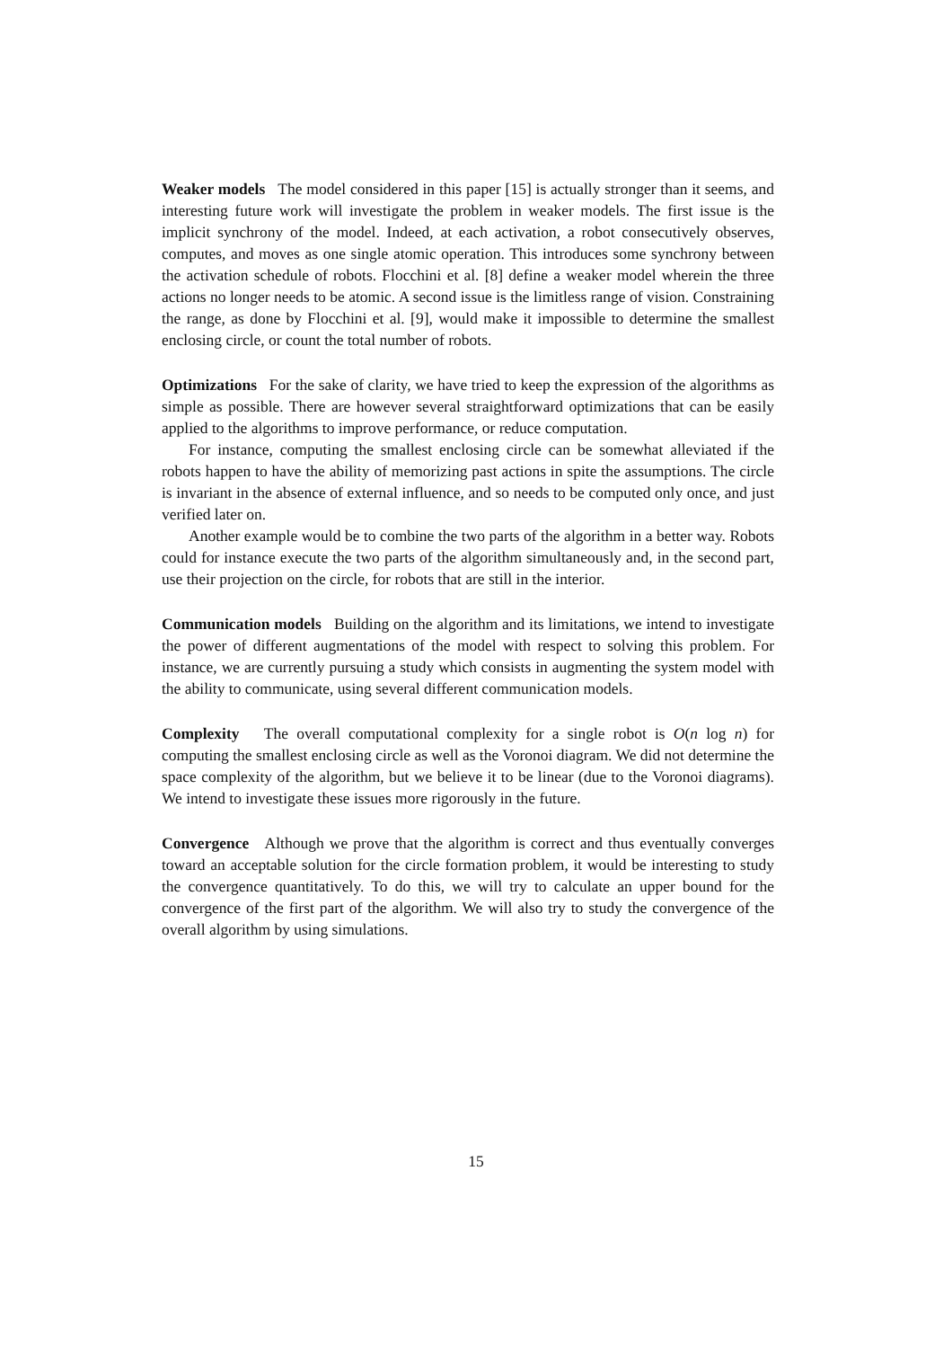Weaker models The model considered in this paper [15] is actually stronger than it seems, and interesting future work will investigate the problem in weaker models. The first issue is the implicit synchrony of the model. Indeed, at each activation, a robot consecutively observes, computes, and moves as one single atomic operation. This introduces some synchrony between the activation schedule of robots. Flocchini et al. [8] define a weaker model wherein the three actions no longer needs to be atomic. A second issue is the limitless range of vision. Constraining the range, as done by Flocchini et al. [9], would make it impossible to determine the smallest enclosing circle, or count the total number of robots.
Optimizations For the sake of clarity, we have tried to keep the expression of the algorithms as simple as possible. There are however several straightforward optimizations that can be easily applied to the algorithms to improve performance, or reduce computation.
For instance, computing the smallest enclosing circle can be somewhat alleviated if the robots happen to have the ability of memorizing past actions in spite the assumptions. The circle is invariant in the absence of external influence, and so needs to be computed only once, and just verified later on.
Another example would be to combine the two parts of the algorithm in a better way. Robots could for instance execute the two parts of the algorithm simultaneously and, in the second part, use their projection on the circle, for robots that are still in the interior.
Communication models Building on the algorithm and its limitations, we intend to investigate the power of different augmentations of the model with respect to solving this problem. For instance, we are currently pursuing a study which consists in augmenting the system model with the ability to communicate, using several different communication models.
Complexity The overall computational complexity for a single robot is O(n log n) for computing the smallest enclosing circle as well as the Voronoi diagram. We did not determine the space complexity of the algorithm, but we believe it to be linear (due to the Voronoi diagrams). We intend to investigate these issues more rigorously in the future.
Convergence Although we prove that the algorithm is correct and thus eventually converges toward an acceptable solution for the circle formation problem, it would be interesting to study the convergence quantitatively. To do this, we will try to calculate an upper bound for the convergence of the first part of the algorithm. We will also try to study the convergence of the overall algorithm by using simulations.
15